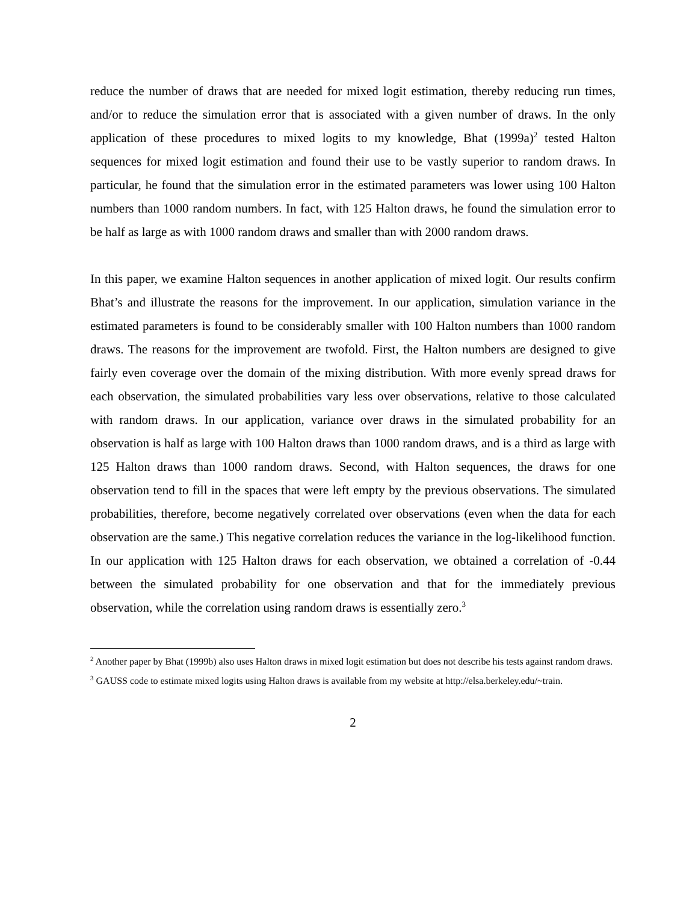reduce the number of draws that are needed for mixed logit estimation, thereby reducing run times, and/or to reduce the simulation error that is associated with a given number of draws. In the only application of these procedures to mixed logits to my knowledge, Bhat (1999a)<sup>2</sup> tested Halton sequences for mixed logit estimation and found their use to be vastly superior to random draws. In particular, he found that the simulation error in the estimated parameters was lower using 100 Halton numbers than 1000 random numbers. In fact, with 125 Halton draws, he found the simulation error to be half as large as with 1000 random draws and smaller than with 2000 random draws.
In this paper, we examine Halton sequences in another application of mixed logit. Our results confirm Bhat’s and illustrate the reasons for the improvement. In our application, simulation variance in the estimated parameters is found to be considerably smaller with 100 Halton numbers than 1000 random draws. The reasons for the improvement are twofold. First, the Halton numbers are designed to give fairly even coverage over the domain of the mixing distribution. With more evenly spread draws for each observation, the simulated probabilities vary less over observations, relative to those calculated with random draws. In our application, variance over draws in the simulated probability for an observation is half as large with 100 Halton draws than 1000 random draws, and is a third as large with 125 Halton draws than 1000 random draws. Second, with Halton sequences, the draws for one observation tend to fill in the spaces that were left empty by the previous observations. The simulated probabilities, therefore, become negatively correlated over observations (even when the data for each observation are the same.) This negative correlation reduces the variance in the log-likelihood function. In our application with 125 Halton draws for each observation, we obtained a correlation of -0.44 between the simulated probability for one observation and that for the immediately previous observation, while the correlation using random draws is essentially zero.<sup>3</sup>
<sup>2</sup> Another paper by Bhat (1999b) also uses Halton draws in mixed logit estimation but does not describe his tests against random draws.
<sup>3</sup> GAUSS code to estimate mixed logits using Halton draws is available from my website at http://elsa.berkeley.edu/~train.
2